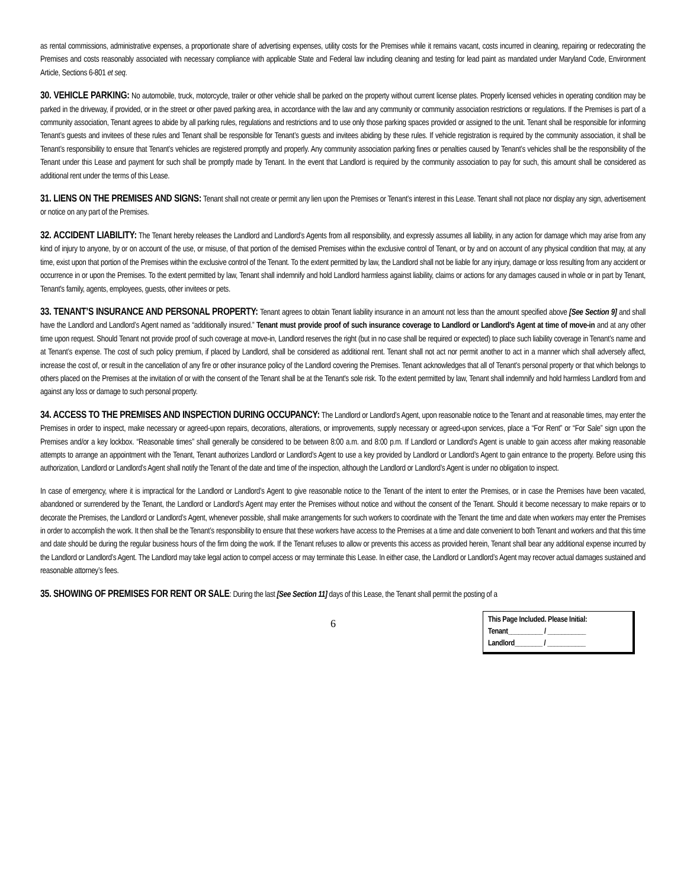as rental commissions, administrative expenses, a proportionate share of advertising expenses, utility costs for the Premises while it remains vacant, costs incurred in cleaning, repairing or redecorating the Premises and costs reasonably associated with necessary compliance with applicable State and Federal law including cleaning and testing for lead paint as mandated under Maryland Code, Environment Article, Sections 6-801 et seq.
30. VEHICLE PARKING: No automobile, truck, motorcycle, trailer or other vehicle shall be parked on the property without current license plates. Properly licensed vehicles in operating condition may be parked in the driveway, if provided, or in the street or other paved parking area, in accordance with the law and any community or community association restrictions or regulations. If the Premises is part of a community association, Tenant agrees to abide by all parking rules, regulations and restrictions and to use only those parking spaces provided or assigned to the unit. Tenant shall be responsible for informing Tenant’s guests and invitees of these rules and Tenant shall be responsible for Tenant’s guests and invitees abiding by these rules. If vehicle registration is required by the community association, it shall be Tenant’s responsibility to ensure that Tenant’s vehicles are registered promptly and properly. Any community association parking fines or penalties caused by Tenant’s vehicles shall be the responsibility of the Tenant under this Lease and payment for such shall be promptly made by Tenant. In the event that Landlord is required by the community association to pay for such, this amount shall be considered as additional rent under the terms of this Lease.
31. LIENS ON THE PREMISES AND SIGNS: Tenant shall not create or permit any lien upon the Premises or Tenant’s interest in this Lease. Tenant shall not place nor display any sign, advertisement or notice on any part of the Premises.
32. ACCIDENT LIABILITY: The Tenant hereby releases the Landlord and Landlord’s Agents from all responsibility, and expressly assumes all liability, in any action for damage which may arise from any kind of injury to anyone, by or on account of the use, or misuse, of that portion of the demised Premises within the exclusive control of Tenant, or by and on account of any physical condition that may, at any time, exist upon that portion of the Premises within the exclusive control of the Tenant. To the extent permitted by law, the Landlord shall not be liable for any injury, damage or loss resulting from any accident or occurrence in or upon the Premises. To the extent permitted by law, Tenant shall indemnify and hold Landlord harmless against liability, claims or actions for any damages caused in whole or in part by Tenant, Tenant's family, agents, employees, guests, other invitees or pets.
33. TENANT’S INSURANCE AND PERSONAL PROPERTY: Tenant agrees to obtain Tenant liability insurance in an amount not less than the amount specified above [See Section 9] and shall have the Landlord and Landlord’s Agent named as “additionally insured.” Tenant must provide proof of such insurance coverage to Landlord or Landlord’s Agent at time of move-in and at any other time upon request. Should Tenant not provide proof of such coverage at move-in, Landlord reserves the right (but in no case shall be required or expected) to place such liability coverage in Tenant’s name and at Tenant’s expense. The cost of such policy premium, if placed by Landlord, shall be considered as additional rent. Tenant shall not act nor permit another to act in a manner which shall adversely affect, increase the cost of, or result in the cancellation of any fire or other insurance policy of the Landlord covering the Premises. Tenant acknowledges that all of Tenant's personal property or that which belongs to others placed on the Premises at the invitation of or with the consent of the Tenant shall be at the Tenant's sole risk. To the extent permitted by law, Tenant shall indemnify and hold harmless Landlord from and against any loss or damage to such personal property.
34. ACCESS TO THE PREMISES AND INSPECTION DURING OCCUPANCY: The Landlord or Landlord’s Agent, upon reasonable notice to the Tenant and at reasonable times, may enter the Premises in order to inspect, make necessary or agreed-upon repairs, decorations, alterations, or improvements, supply necessary or agreed-upon services, place a “For Rent” or “For Sale” sign upon the Premises and/or a key lockbox. “Reasonable times” shall generally be considered to be between 8:00 a.m. and 8:00 p.m. If Landlord or Landlord’s Agent is unable to gain access after making reasonable attempts to arrange an appointment with the Tenant, Tenant authorizes Landlord or Landlord’s Agent to use a key provided by Landlord or Landlord’s Agent to gain entrance to the property. Before using this authorization, Landlord or Landlord’s Agent shall notify the Tenant of the date and time of the inspection, although the Landlord or Landlord’s Agent is under no obligation to inspect.
In case of emergency, where it is impractical for the Landlord or Landlord’s Agent to give reasonable notice to the Tenant of the intent to enter the Premises, or in case the Premises have been vacated, abandoned or surrendered by the Tenant, the Landlord or Landlord’s Agent may enter the Premises without notice and without the consent of the Tenant. Should it become necessary to make repairs or to decorate the Premises, the Landlord or Landlord’s Agent, whenever possible, shall make arrangements for such workers to coordinate with the Tenant the time and date when workers may enter the Premises in order to accomplish the work. It then shall be the Tenant’s responsibility to ensure that these workers have access to the Premises at a time and date convenient to both Tenant and workers and that this time and date should be during the regular business hours of the firm doing the work. If the Tenant refuses to allow or prevents this access as provided herein, Tenant shall bear any additional expense incurred by the Landlord or Landlord’s Agent. The Landlord may take legal action to compel access or may terminate this Lease. In either case, the Landlord or Landlord’s Agent may recover actual damages sustained and reasonable attorney’s fees.
35. SHOWING OF PREMISES FOR RENT OR SALE: During the last [See Section 11] days of this Lease, the Tenant shall permit the posting of a
6
This Page Included. Please Initial:
Tenant__________ / ___________
Landlord________ / ___________